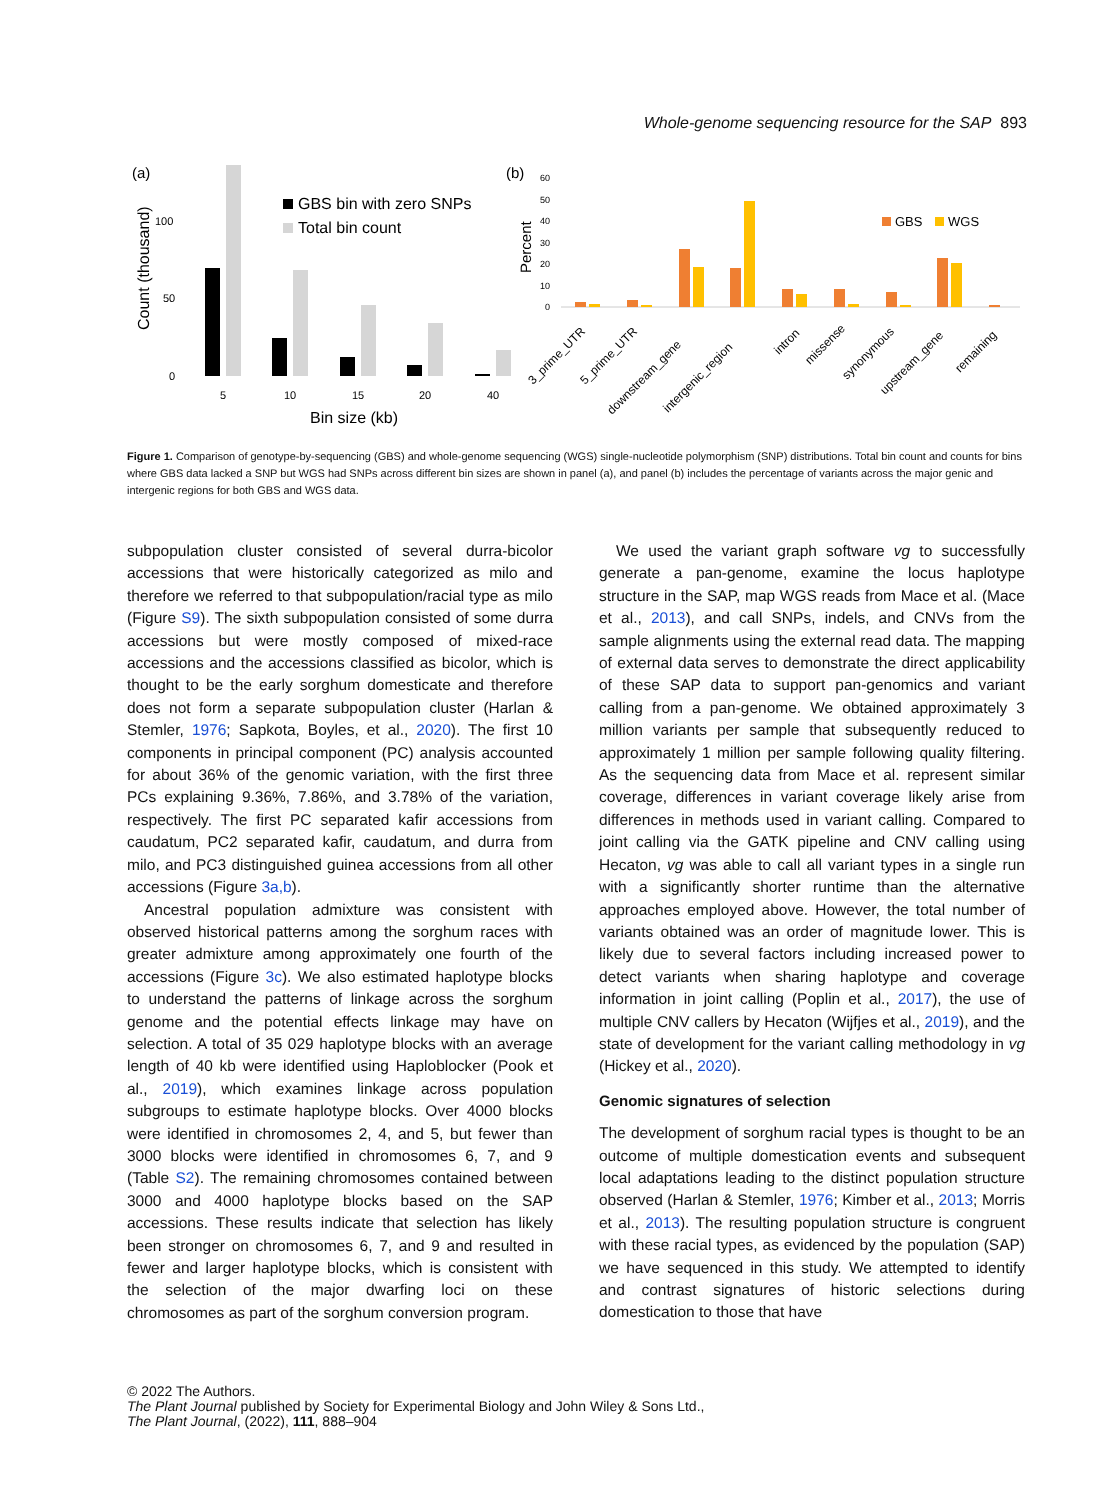Whole-genome sequencing resource for the SAP 893
(a)
Count (thousand)
100
50
0
5
10
15
20
40
Bin size (kb)
GBS bin with zero SNPs
Total bin count
(b)
Percent
60
50
40
30
20
10
0
GBS
WGS
3_prime_UTR
5_prime_UTR
downstream_gene
intergenic_region
intron
missense
synonymous
upstream_gene
remaining
Figure 1. Comparison of genotype-by-sequencing (GBS) and whole-genome sequencing (WGS) single-nucleotide polymorphism (SNP) distributions. Total bin count and counts for bins where GBS data lacked a SNP but WGS had SNPs across different bin sizes are shown in panel (a), and panel (b) includes the percentage of variants across the major genic and intergenic regions for both GBS and WGS data.
subpopulation cluster consisted of several durra-bicolor accessions that were historically categorized as milo and therefore we referred to that subpopulation/racial type as milo (Figure S9). The sixth subpopulation consisted of some durra accessions but were mostly composed of mixed-race accessions and the accessions classified as bicolor, which is thought to be the early sorghum domesticate and therefore does not form a separate subpopulation cluster (Harlan & Stemler, 1976; Sapkota, Boyles, et al., 2020). The first 10 components in principal component (PC) analysis accounted for about 36% of the genomic variation, with the first three PCs explaining 9.36%, 7.86%, and 3.78% of the variation, respectively. The first PC separated kafir accessions from caudatum, PC2 separated kafir, caudatum, and durra from milo, and PC3 distinguished guinea accessions from all other accessions (Figure 3a,b).
Ancestral population admixture was consistent with observed historical patterns among the sorghum races with greater admixture among approximately one fourth of the accessions (Figure 3c). We also estimated haplotype blocks to understand the patterns of linkage across the sorghum genome and the potential effects linkage may have on selection. A total of 35 029 haplotype blocks with an average length of 40 kb were identified using Haploblocker (Pook et al., 2019), which examines linkage across population subgroups to estimate haplotype blocks. Over 4000 blocks were identified in chromosomes 2, 4, and 5, but fewer than 3000 blocks were identified in chromosomes 6, 7, and 9 (Table S2). The remaining chromosomes contained between 3000 and 4000 haplotype blocks based on the SAP accessions. These results indicate that selection has likely been stronger on chromosomes 6, 7, and 9 and resulted in fewer and larger haplotype blocks, which is consistent with the selection of the major dwarfing loci on these chromosomes as part of the sorghum conversion program.
We used the variant graph software vg to successfully generate a pan-genome, examine the locus haplotype structure in the SAP, map WGS reads from Mace et al. (Mace et al., 2013), and call SNPs, indels, and CNVs from the sample alignments using the external read data. The mapping of external data serves to demonstrate the direct applicability of these SAP data to support pan-genomics and variant calling from a pan-genome. We obtained approximately 3 million variants per sample that subsequently reduced to approximately 1 million per sample following quality filtering. As the sequencing data from Mace et al. represent similar coverage, differences in variant coverage likely arise from differences in methods used in variant calling. Compared to joint calling via the GATK pipeline and CNV calling using Hecaton, vg was able to call all variant types in a single run with a significantly shorter runtime than the alternative approaches employed above. However, the total number of variants obtained was an order of magnitude lower. This is likely due to several factors including increased power to detect variants when sharing haplotype and coverage information in joint calling (Poplin et al., 2017), the use of multiple CNV callers by Hecaton (Wijfjes et al., 2019), and the state of development for the variant calling methodology in vg (Hickey et al., 2020).
Genomic signatures of selection
The development of sorghum racial types is thought to be an outcome of multiple domestication events and subsequent local adaptations leading to the distinct population structure observed (Harlan & Stemler, 1976; Kimber et al., 2013; Morris et al., 2013). The resulting population structure is congruent with these racial types, as evidenced by the population (SAP) we have sequenced in this study. We attempted to identify and contrast signatures of historic selections during domestication to those that have
© 2022 The Authors.
The Plant Journal published by Society for Experimental Biology and John Wiley & Sons Ltd.,
The Plant Journal, (2022), 111, 888–904